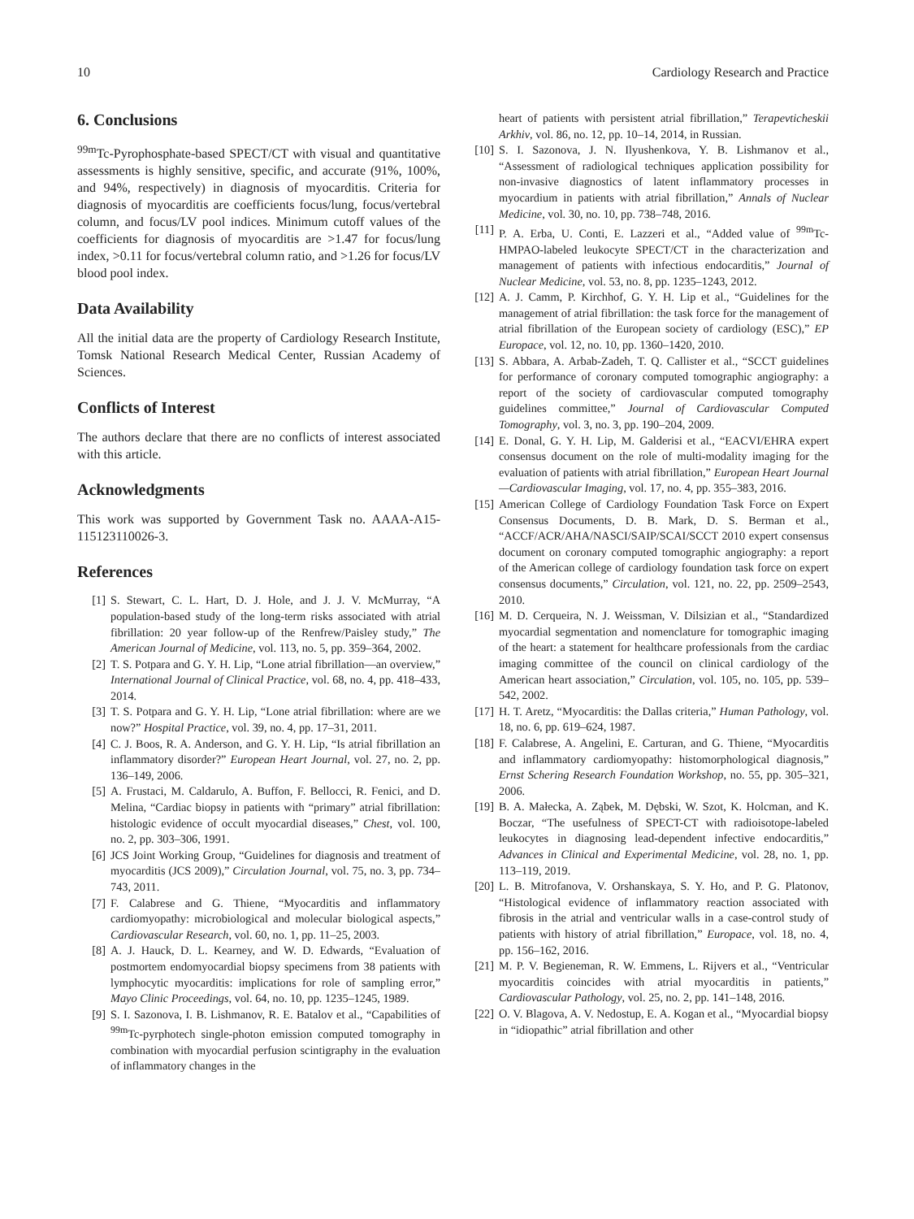10 Cardiology Research and Practice
6. Conclusions
<sup>99m</sup>Tc-Pyrophosphate-based SPECT/CT with visual and quantitative assessments is highly sensitive, specific, and accurate (91%, 100%, and 94%, respectively) in diagnosis of myocarditis. Criteria for diagnosis of myocarditis are coefficients focus/lung, focus/vertebral column, and focus/LV pool indices. Minimum cutoff values of the coefficients for diagnosis of myocarditis are >1.47 for focus/lung index, >0.11 for focus/vertebral column ratio, and >1.26 for focus/LV blood pool index.
Data Availability
All the initial data are the property of Cardiology Research Institute, Tomsk National Research Medical Center, Russian Academy of Sciences.
Conflicts of Interest
The authors declare that there are no conflicts of interest associated with this article.
Acknowledgments
This work was supported by Government Task no. AAAA-A15-115123110026-3.
References
[1] S. Stewart, C. L. Hart, D. J. Hole, and J. J. V. McMurray, “A population-based study of the long-term risks associated with atrial fibrillation: 20 year follow-up of the Renfrew/Paisley study,” The American Journal of Medicine, vol. 113, no. 5, pp. 359–364, 2002.
[2] T. S. Potpara and G. Y. H. Lip, “Lone atrial fibrillation—an overview,” International Journal of Clinical Practice, vol. 68, no. 4, pp. 418–433, 2014.
[3] T. S. Potpara and G. Y. H. Lip, “Lone atrial fibrillation: where are we now?” Hospital Practice, vol. 39, no. 4, pp. 17–31, 2011.
[4] C. J. Boos, R. A. Anderson, and G. Y. H. Lip, “Is atrial fibrillation an inflammatory disorder?” European Heart Journal, vol. 27, no. 2, pp. 136–149, 2006.
[5] A. Frustaci, M. Caldarulo, A. Buffon, F. Bellocci, R. Fenici, and D. Melina, “Cardiac biopsy in patients with “primary” atrial fibrillation: histologic evidence of occult myocardial diseases,” Chest, vol. 100, no. 2, pp. 303–306, 1991.
[6] JCS Joint Working Group, “Guidelines for diagnosis and treatment of myocarditis (JCS 2009),” Circulation Journal, vol. 75, no. 3, pp. 734–743, 2011.
[7] F. Calabrese and G. Thiene, “Myocarditis and inflammatory cardiomyopathy: microbiological and molecular biological aspects,” Cardiovascular Research, vol. 60, no. 1, pp. 11–25, 2003.
[8] A. J. Hauck, D. L. Kearney, and W. D. Edwards, “Evaluation of postmortem endomyocardial biopsy specimens from 38 patients with lymphocytic myocarditis: implications for role of sampling error,” Mayo Clinic Proceedings, vol. 64, no. 10, pp. 1235–1245, 1989.
[9] S. I. Sazonova, I. B. Lishmanov, R. E. Batalov et al., “Capabilities of <sup>99m</sup>Tc-pyrphotech single-photon emission computed tomography in combination with myocardial perfusion scintigraphy in the evaluation of inflammatory changes in the
heart of patients with persistent atrial fibrillation,” Terapevticheskii Arkhiv, vol. 86, no. 12, pp. 10–14, 2014, in Russian.
[10] S. I. Sazonova, J. N. Ilyushenkova, Y. B. Lishmanov et al., “Assessment of radiological techniques application possibility for non-invasive diagnostics of latent inflammatory processes in myocardium in patients with atrial fibrillation,” Annals of Nuclear Medicine, vol. 30, no. 10, pp. 738–748, 2016.
[11] P. A. Erba, U. Conti, E. Lazzeri et al., “Added value of <sup>99m</sup>Tc-HMPAO-labeled leukocyte SPECT/CT in the characterization and management of patients with infectious endocarditis,” Journal of Nuclear Medicine, vol. 53, no. 8, pp. 1235–1243, 2012.
[12] A. J. Camm, P. Kirchhof, G. Y. H. Lip et al., “Guidelines for the management of atrial fibrillation: the task force for the management of atrial fibrillation of the European society of cardiology (ESC),” EP Europace, vol. 12, no. 10, pp. 1360–1420, 2010.
[13] S. Abbara, A. Arbab-Zadeh, T. Q. Callister et al., “SCCT guidelines for performance of coronary computed tomographic angiography: a report of the society of cardiovascular computed tomography guidelines committee,” Journal of Cardiovascular Computed Tomography, vol. 3, no. 3, pp. 190–204, 2009.
[14] E. Donal, G. Y. H. Lip, M. Galderisi et al., “EACVI/EHRA expert consensus document on the role of multi-modality imaging for the evaluation of patients with atrial fibrillation,” European Heart Journal—Cardiovascular Imaging, vol. 17, no. 4, pp. 355–383, 2016.
[15] American College of Cardiology Foundation Task Force on Expert Consensus Documents, D. B. Mark, D. S. Berman et al., “ACCF/ACR/AHA/NASCI/SAIP/SCAI/SCCT 2010 expert consensus document on coronary computed tomographic angiography: a report of the American college of cardiology foundation task force on expert consensus documents,” Circulation, vol. 121, no. 22, pp. 2509–2543, 2010.
[16] M. D. Cerqueira, N. J. Weissman, V. Dilsizian et al., “Standardized myocardial segmentation and nomenclature for tomographic imaging of the heart: a statement for healthcare professionals from the cardiac imaging committee of the council on clinical cardiology of the American heart association,” Circulation, vol. 105, no. 105, pp. 539–542, 2002.
[17] H. T. Aretz, “Myocarditis: the Dallas criteria,” Human Pathology, vol. 18, no. 6, pp. 619–624, 1987.
[18] F. Calabrese, A. Angelini, E. Carturan, and G. Thiene, “Myocarditis and inflammatory cardiomyopathy: histomorphological diagnosis,” Ernst Schering Research Foundation Workshop, no. 55, pp. 305–321, 2006.
[19] B. A. Małecka, A. Ząbek, M. Dębski, W. Szot, K. Holcman, and K. Boczar, “The usefulness of SPECT-CT with radioisotope-labeled leukocytes in diagnosing lead-dependent infective endocarditis,” Advances in Clinical and Experimental Medicine, vol. 28, no. 1, pp. 113–119, 2019.
[20] L. B. Mitrofanova, V. Orshanskaya, S. Y. Ho, and P. G. Platonov, “Histological evidence of inflammatory reaction associated with fibrosis in the atrial and ventricular walls in a case-control study of patients with history of atrial fibrillation,” Europace, vol. 18, no. 4, pp. 156–162, 2016.
[21] M. P. V. Begieneman, R. W. Emmens, L. Rijvers et al., “Ventricular myocarditis coincides with atrial myocarditis in patients,” Cardiovascular Pathology, vol. 25, no. 2, pp. 141–148, 2016.
[22] O. V. Blagova, A. V. Nedostup, E. A. Kogan et al., “Myocardial biopsy in “idiopathic” atrial fibrillation and other